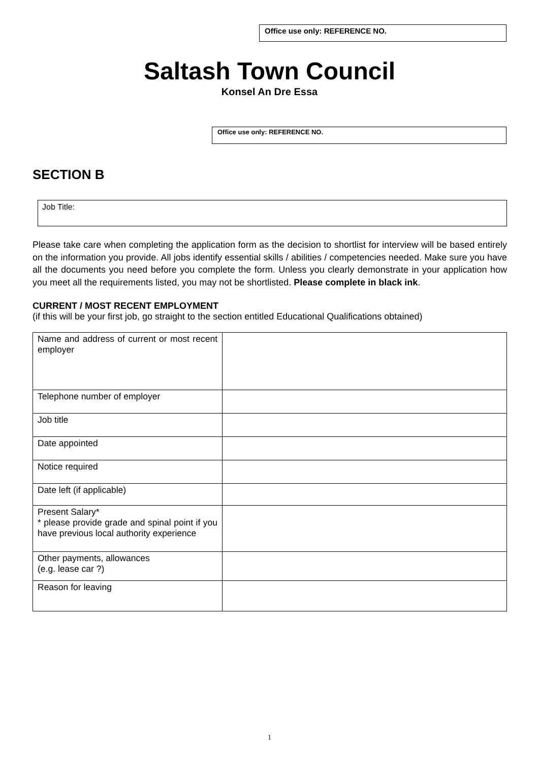Office use only: REFERENCE NO.
Saltash Town Council
Konsel An Dre Essa
Office use only: REFERENCE NO.
SECTION B
Job Title:
Please take care when completing the application form as the decision to shortlist for interview will be based entirely on the information you provide. All jobs identify essential skills / abilities / competencies needed. Make sure you have all the documents you need before you complete the form. Unless you clearly demonstrate in your application how you meet all the requirements listed, you may not be shortlisted. Please complete in black ink.
CURRENT / MOST RECENT EMPLOYMENT
(if this will be your first job, go straight to the section entitled Educational Qualifications obtained)
| Name and address of current or most recent employer | |
| Telephone number of employer | |
| Job title | |
| Date appointed | |
| Notice required | |
| Date left (if applicable) | |
| Present Salary* * please provide grade and spinal point if you have previous local authority experience | |
| Other payments, allowances (e.g. lease car ?) | |
| Reason for leaving | |
1